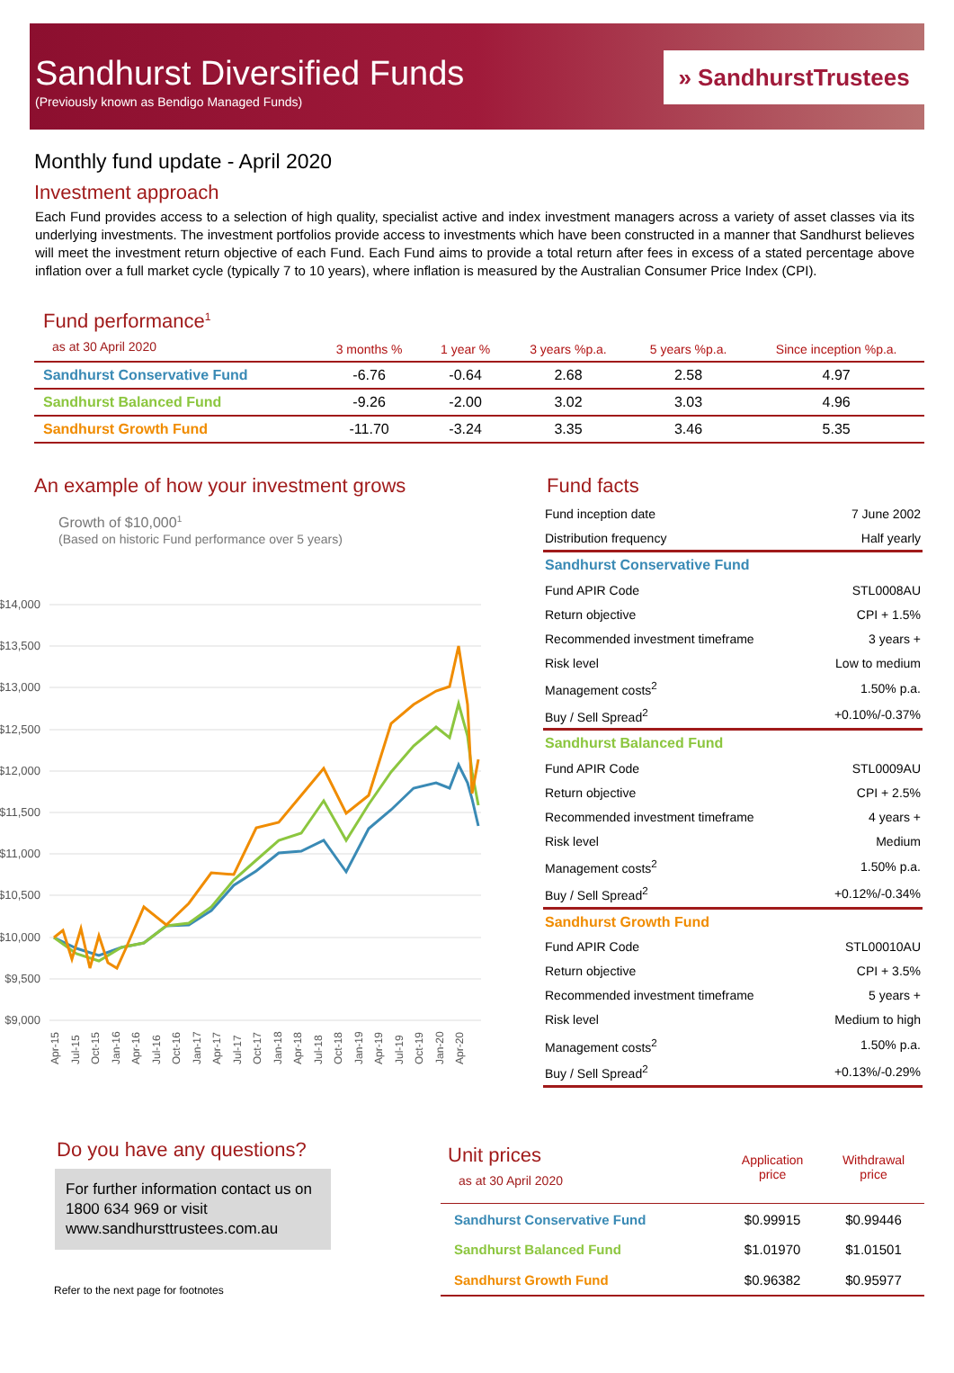Sandhurst Diversified Funds
(Previously known as Bendigo Managed Funds)
» SandhurstTrustees
Monthly fund update - April 2020
Investment approach
Each Fund provides access to a selection of high quality, specialist active and index investment managers across a variety of asset classes via its underlying investments. The investment portfolios provide access to investments which have been constructed in a manner that Sandhurst believes will meet the investment return objective of each Fund. Each Fund aims to provide a total return after fees in excess of a stated percentage above inflation over a full market cycle (typically 7 to 10 years), where inflation is measured by the Australian Consumer Price Index (CPI).
| Fund performance<sup>1</sup> as at 30 April 2020 | 3 months % | 1 year % | 3 years %p.a. | 5 years %p.a. | Since inception %p.a. |
| --- | --- | --- | --- | --- | --- |
| Sandhurst Conservative Fund | -6.76 | -0.64 | 2.68 | 2.58 | 4.97 |
| Sandhurst Balanced Fund | -9.26 | -2.00 | 3.02 | 3.03 | 4.96 |
| Sandhurst Growth Fund | -11.70 | -3.24 | 3.35 | 3.46 | 5.35 |
An example of how your investment grows
Growth of $10,000<sup>1</sup>
(Based on historic Fund performance over 5 years)
$14,000
$13,500
$13,000
$12,500
$12,000
$11,500
$11,000
$10,500
$10,000
$9,500
$9,000
Apr-15
Jul-15
Oct-15
Jan-16
Apr-16
Jul-16
Oct-16
Jan-17
Apr-17
Jul-17
Oct-17
Jan-18
Apr-18
Jul-18
Oct-18
Jan-19
Apr-19
Jul-19
Oct-19
Jan-20
Apr-20
Fund facts
| Fund inception date | 7 June 2002 |
| Distribution frequency | Half yearly |
| Sandhurst Conservative Fund | |
| Fund APIR Code | STL0008AU |
| Return objective | CPI + 1.5% |
| Recommended investment timeframe | 3 years + |
| Risk level | Low to medium |
| Management costs<sup>2</sup> | 1.50% p.a. |
| Buy / Sell Spread<sup>2</sup> | +0.10%/-0.37% |
| Sandhurst Balanced Fund | |
| Fund APIR Code | STL0009AU |
| Return objective | CPI + 2.5% |
| Recommended investment timeframe | 4 years + |
| Risk level | Medium |
| Management costs<sup>2</sup> | 1.50% p.a. |
| Buy / Sell Spread<sup>2</sup> | +0.12%/-0.34% |
| Sandhurst Growth Fund | |
| Fund APIR Code | STL00010AU |
| Return objective | CPI + 3.5% |
| Recommended investment timeframe | 5 years + |
| Risk level | Medium to high |
| Management costs<sup>2</sup> | 1.50% p.a. |
| Buy / Sell Spread<sup>2</sup> | +0.13%/-0.29% |
Do you have any questions?
For further information contact us on 1800 634 969 or visit www.sandhursttrustees.com.au
Refer to the next page for footnotes
| Unit prices as at 30 April 2020 | Application price | Withdrawal price |
| --- | --- | --- |
| Sandhurst Conservative Fund | $0.99915 | $0.99446 |
| Sandhurst Balanced Fund | $1.01970 | $1.01501 |
| Sandhurst Growth Fund | $0.96382 | $0.95977 |